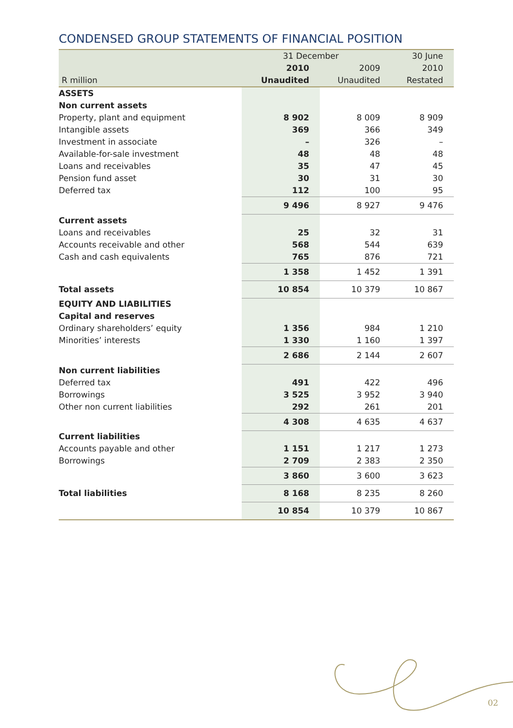CONDENSED GROUP STATEMENTS OF FINANCIAL POSITION
| | 31 December | | 30 June |
| --- | --- | --- | --- |
| | 2010 | 2009 | 2010 |
| R million | Unaudited | Unaudited | Restated |
| ASSETS | | | |
| Non current assets | | | |
| Property, plant and equipment | 8 902 | 8 009 | 8 909 |
| Intangible assets | 369 | 366 | 349 |
| Investment in associate | – | 326 | – |
| Available-for-sale investment | 48 | 48 | 48 |
| Loans and receivables | 35 | 47 | 45 |
| Pension fund asset | 30 | 31 | 30 |
| Deferred tax | 112 | 100 | 95 |
| | 9 496 | 8 927 | 9 476 |
| Current assets | | | |
| Loans and receivables | 25 | 32 | 31 |
| Accounts receivable and other | 568 | 544 | 639 |
| Cash and cash equivalents | 765 | 876 | 721 |
| | 1 358 | 1 452 | 1 391 |
| Total assets | 10 854 | 10 379 | 10 867 |
| EQUITY AND LIABILITIES | | | |
| Capital and reserves | | | |
| Ordinary shareholders’ equity | 1 356 | 984 | 1 210 |
| Minorities’ interests | 1 330 | 1 160 | 1 397 |
| | 2 686 | 2 144 | 2 607 |
| Non current liabilities | | | |
| Deferred tax | 491 | 422 | 496 |
| Borrowings | 3 525 | 3 952 | 3 940 |
| Other non current liabilities | 292 | 261 | 201 |
| | 4 308 | 4 635 | 4 637 |
| Current liabilities | | | |
| Accounts payable and other | 1 151 | 1 217 | 1 273 |
| Borrowings | 2 709 | 2 383 | 2 350 |
| | 3 860 | 3 600 | 3 623 |
| Total liabilities | 8 168 | 8 235 | 8 260 |
| | 10 854 | 10 379 | 10 867 |
02